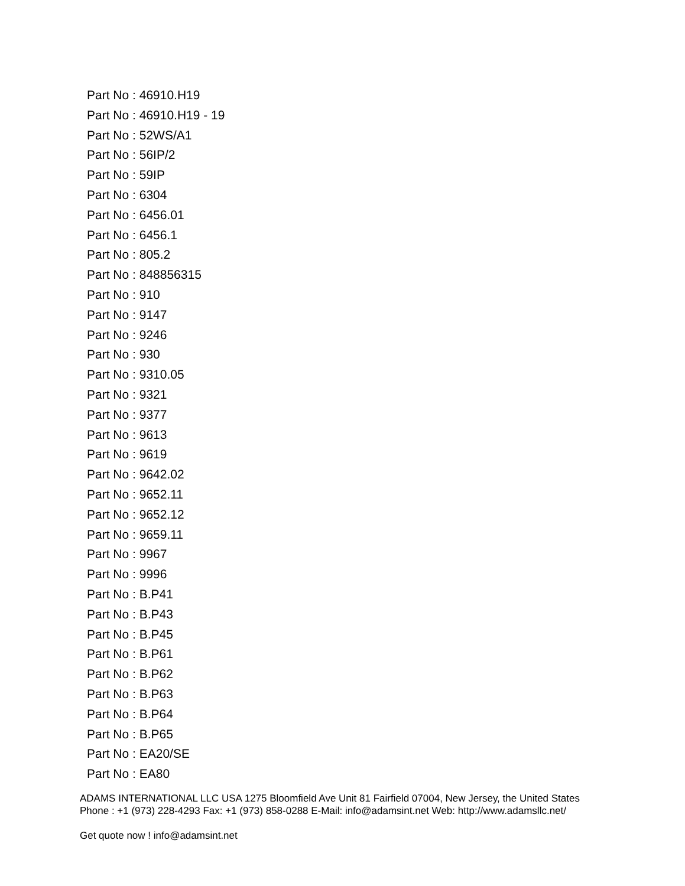Part No : 46910.H19
Part No : 46910.H19 - 19
Part No : 52WS/A1
Part No : 56IP/2
Part No : 59IP
Part No : 6304
Part No : 6456.01
Part No : 6456.1
Part No : 805.2
Part No : 848856315
Part No : 910
Part No : 9147
Part No : 9246
Part No : 930
Part No : 9310.05
Part No : 9321
Part No : 9377
Part No : 9613
Part No : 9619
Part No : 9642.02
Part No : 9652.11
Part No : 9652.12
Part No : 9659.11
Part No : 9967
Part No : 9996
Part No : B.P41
Part No : B.P43
Part No : B.P45
Part No : B.P61
Part No : B.P62
Part No : B.P63
Part No : B.P64
Part No : B.P65
Part No : EA20/SE
Part No : EA80
ADAMS INTERNATIONAL LLC USA 1275 Bloomfield Ave Unit 81 Fairfield 07004, New Jersey, the United States Phone : +1 (973) 228-4293 Fax: +1 (973) 858-0288 E-Mail: info@adamsint.net Web: http://www.adamsllc.net/
Get quote now ! info@adamsint.net